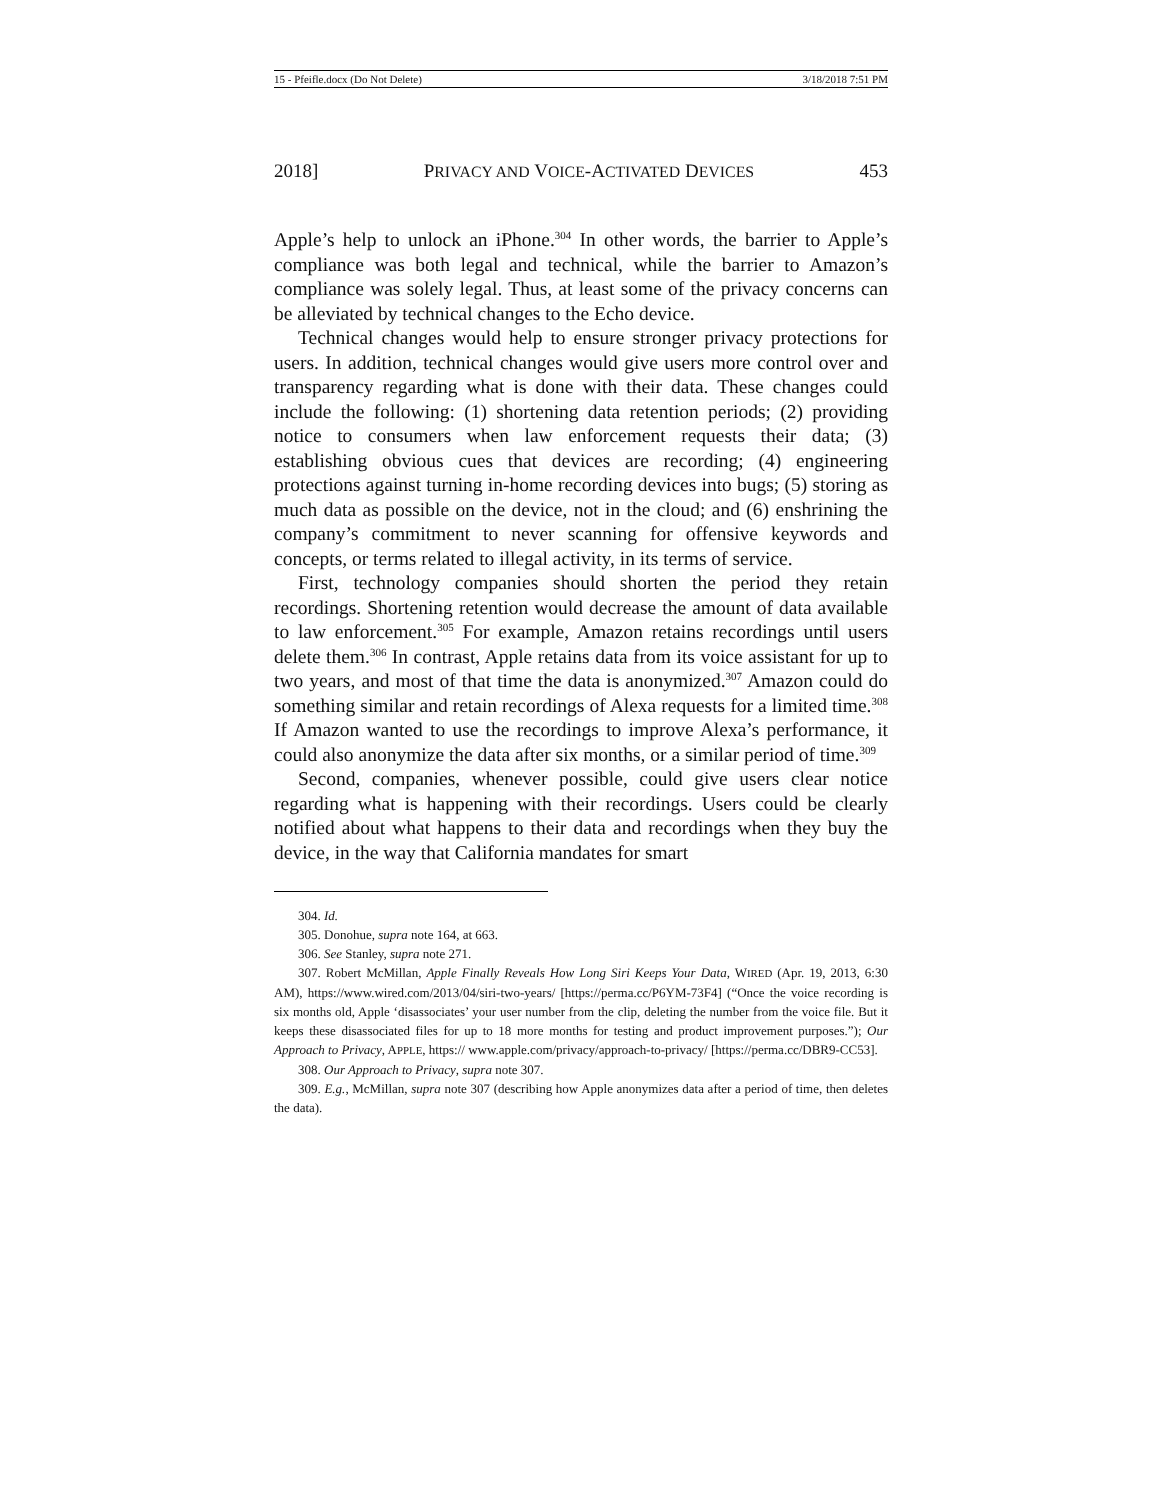15 - Pfeifle.docx (Do Not Delete) 3/18/2018 7:51 PM
2018] PRIVACY AND VOICE-ACTIVATED DEVICES 453
Apple’s help to unlock an iPhone.<sup>304</sup> In other words, the barrier to Apple’s compliance was both legal and technical, while the barrier to Amazon’s compliance was solely legal. Thus, at least some of the privacy concerns can be alleviated by technical changes to the Echo device.
Technical changes would help to ensure stronger privacy protections for users. In addition, technical changes would give users more control over and transparency regarding what is done with their data. These changes could include the following: (1) shortening data retention periods; (2) providing notice to consumers when law enforcement requests their data; (3) establishing obvious cues that devices are recording; (4) engineering protections against turning in-home recording devices into bugs; (5) storing as much data as possible on the device, not in the cloud; and (6) enshrining the company’s commitment to never scanning for offensive keywords and concepts, or terms related to illegal activity, in its terms of service.
First, technology companies should shorten the period they retain recordings. Shortening retention would decrease the amount of data available to law enforcement.<sup>305</sup> For example, Amazon retains recordings until users delete them.<sup>306</sup> In contrast, Apple retains data from its voice assistant for up to two years, and most of that time the data is anonymized.<sup>307</sup> Amazon could do something similar and retain recordings of Alexa requests for a limited time.<sup>308</sup> If Amazon wanted to use the recordings to improve Alexa’s performance, it could also anonymize the data after six months, or a similar period of time.<sup>309</sup>
Second, companies, whenever possible, could give users clear notice regarding what is happening with their recordings. Users could be clearly notified about what happens to their data and recordings when they buy the device, in the way that California mandates for smart
304. Id.
305. Donohue, supra note 164, at 663.
306. See Stanley, supra note 271.
307. Robert McMillan, Apple Finally Reveals How Long Siri Keeps Your Data, WIRED (Apr. 19, 2013, 6:30 AM), https://www.wired.com/2013/04/siri-two-years/ [https://perma.cc/P6YM-73F4] (“Once the voice recording is six months old, Apple ‘disassociates’ your user number from the clip, deleting the number from the voice file. But it keeps these disassociated files for up to 18 more months for testing and product improvement purposes.”); Our Approach to Privacy, APPLE, https:// www.apple.com/privacy/approach-to-privacy/ [https://perma.cc/DBR9-CC53].
308. Our Approach to Privacy, supra note 307.
309. E.g., McMillan, supra note 307 (describing how Apple anonymizes data after a period of time, then deletes the data).